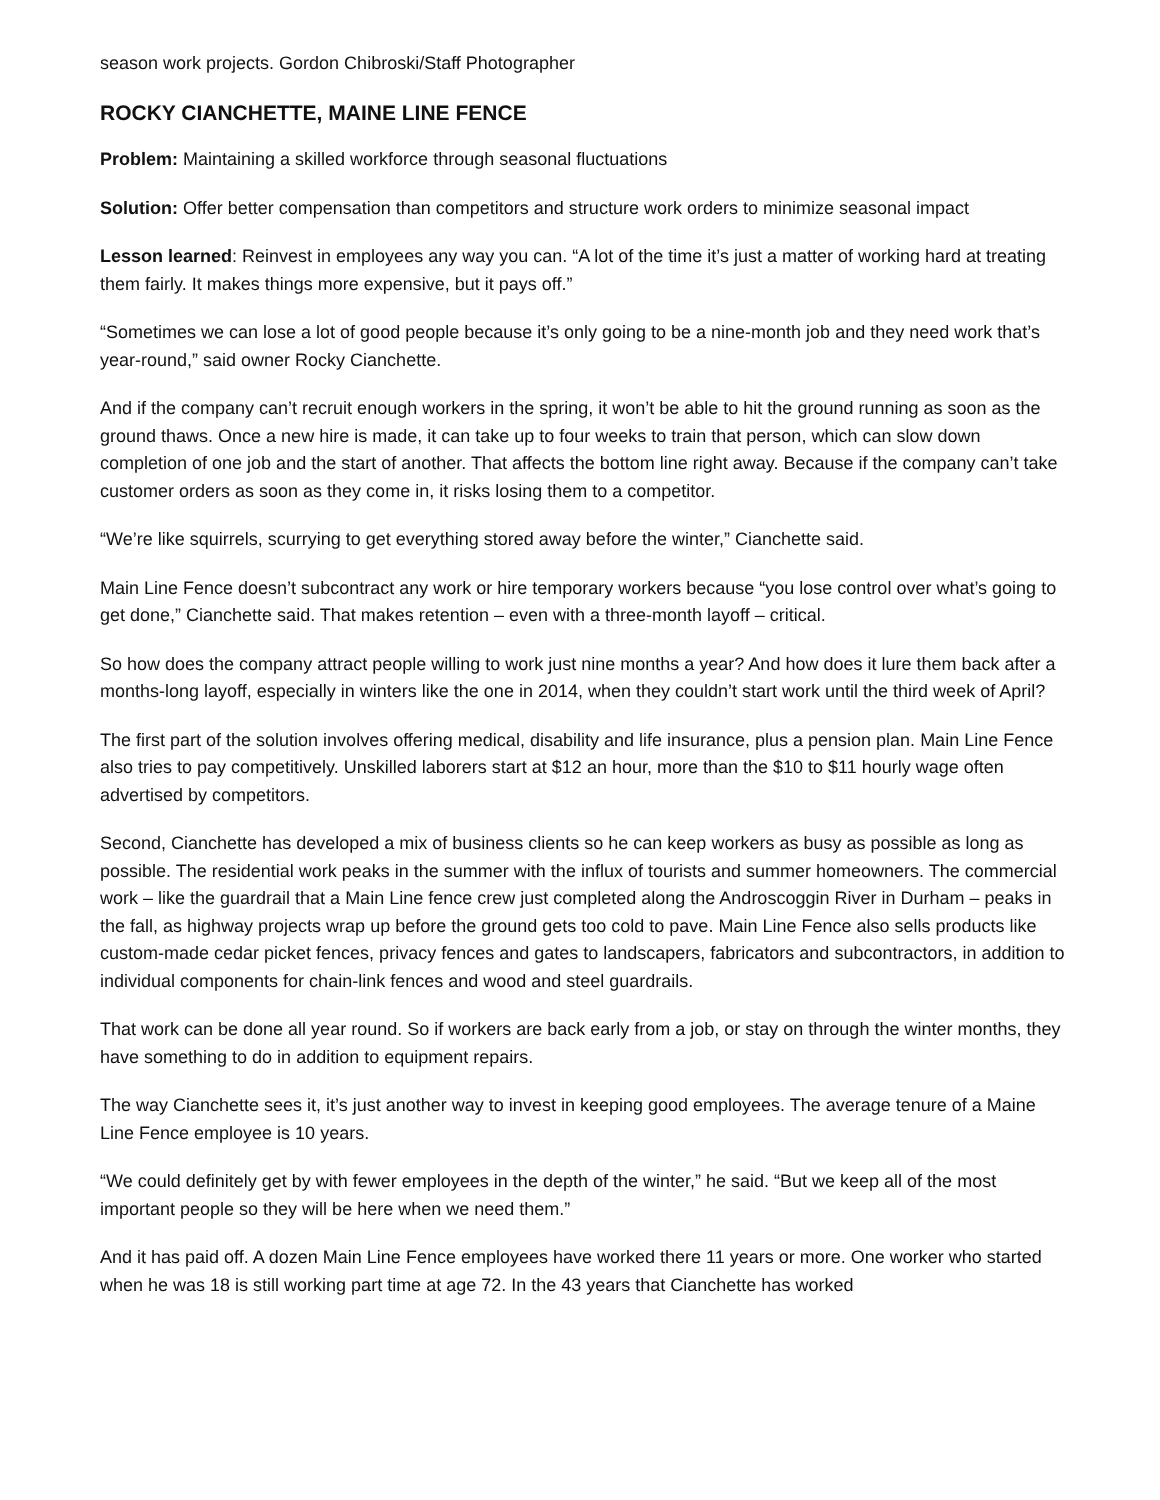season work projects. Gordon Chibroski/Staff Photographer
ROCKY CIANCHETTE, MAINE LINE FENCE
Problem: Maintaining a skilled workforce through seasonal fluctuations
Solution: Offer better compensation than competitors and structure work orders to minimize seasonal impact
Lesson learned: Reinvest in employees any way you can. “A lot of the time it’s just a matter of working hard at treating them fairly. It makes things more expensive, but it pays off.”
“Sometimes we can lose a lot of good people because it’s only going to be a nine-month job and they need work that’s year-round,” said owner Rocky Cianchette.
And if the company can’t recruit enough workers in the spring, it won’t be able to hit the ground running as soon as the ground thaws. Once a new hire is made, it can take up to four weeks to train that person, which can slow down completion of one job and the start of another. That affects the bottom line right away. Because if the company can’t take customer orders as soon as they come in, it risks losing them to a competitor.
“We’re like squirrels, scurrying to get everything stored away before the winter,” Cianchette said.
Main Line Fence doesn’t subcontract any work or hire temporary workers because “you lose control over what’s going to get done,” Cianchette said. That makes retention – even with a three-month layoff – critical.
So how does the company attract people willing to work just nine months a year? And how does it lure them back after a months-long layoff, especially in winters like the one in 2014, when they couldn’t start work until the third week of April?
The first part of the solution involves offering medical, disability and life insurance, plus a pension plan. Main Line Fence also tries to pay competitively. Unskilled laborers start at $12 an hour, more than the $10 to $11 hourly wage often advertised by competitors.
Second, Cianchette has developed a mix of business clients so he can keep workers as busy as possible as long as possible. The residential work peaks in the summer with the influx of tourists and summer homeowners. The commercial work – like the guardrail that a Main Line fence crew just completed along the Androscoggin River in Durham – peaks in the fall, as highway projects wrap up before the ground gets too cold to pave. Main Line Fence also sells products like custom-made cedar picket fences, privacy fences and gates to landscapers, fabricators and subcontractors, in addition to individual components for chain-link fences and wood and steel guardrails.
That work can be done all year round. So if workers are back early from a job, or stay on through the winter months, they have something to do in addition to equipment repairs.
The way Cianchette sees it, it’s just another way to invest in keeping good employees. The average tenure of a Maine Line Fence employee is 10 years.
“We could definitely get by with fewer employees in the depth of the winter,” he said. “But we keep all of the most important people so they will be here when we need them.”
And it has paid off. A dozen Main Line Fence employees have worked there 11 years or more. One worker who started when he was 18 is still working part time at age 72. In the 43 years that Cianchette has worked